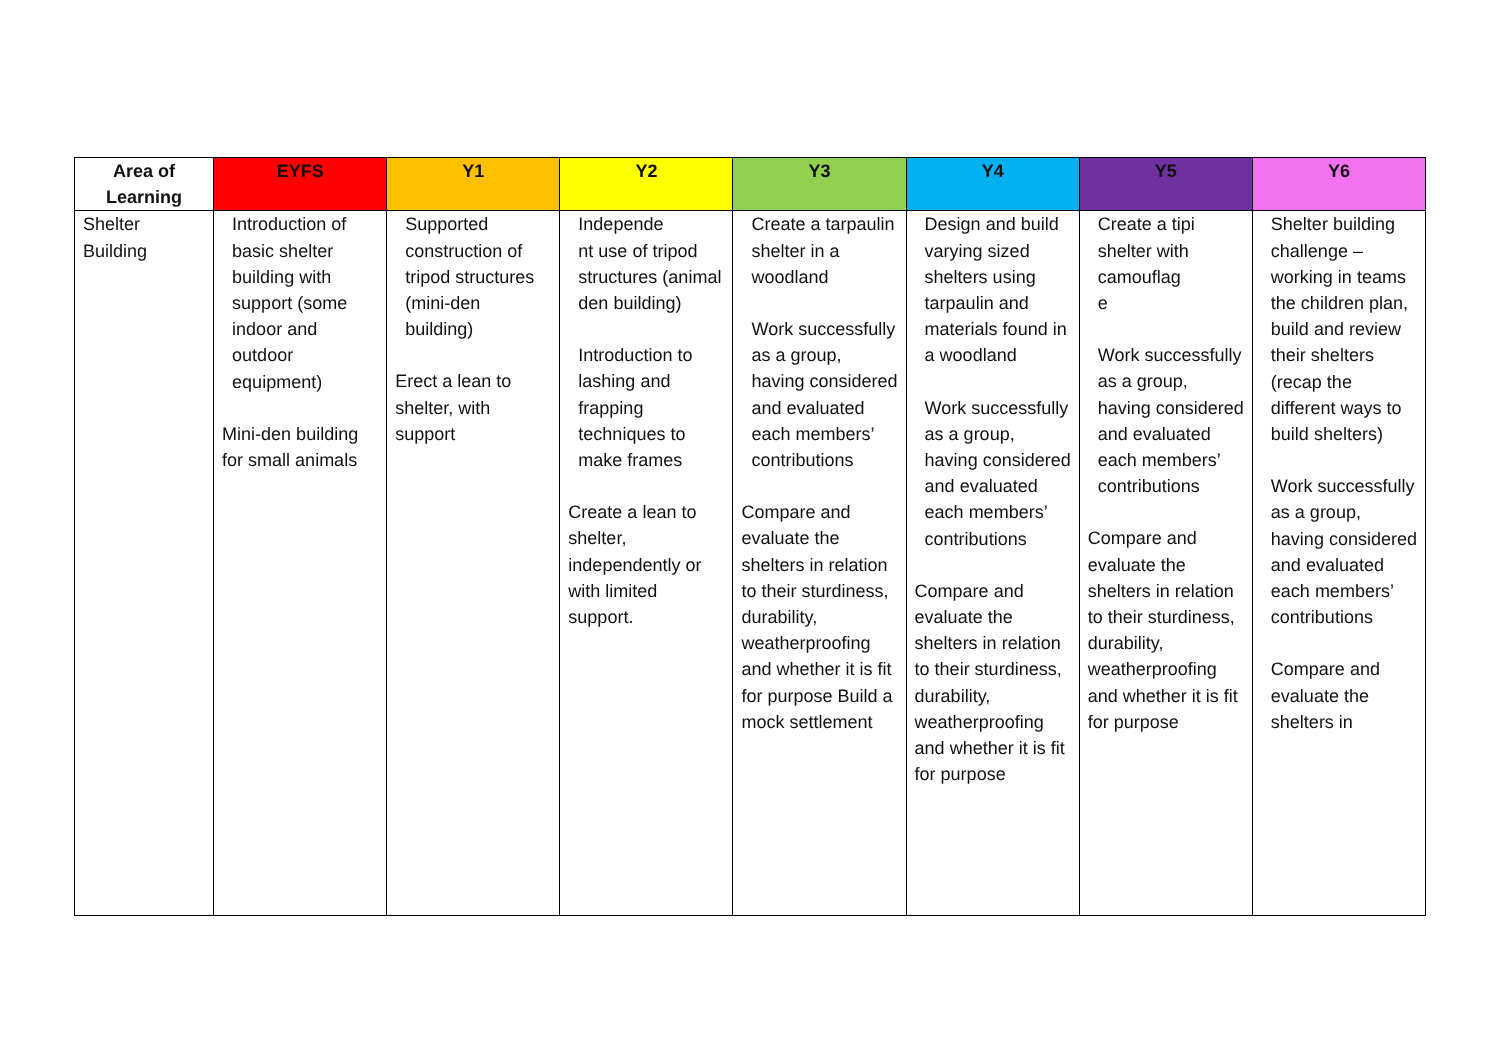| Area of Learning | EYFS | Y1 | Y2 | Y3 | Y4 | Y5 | Y6 |
| --- | --- | --- | --- | --- | --- | --- | --- |
| Shelter Building | Introduction of basic shelter building with support (some indoor and outdoor equipment) Mini-den building for small animals | Supported construction of tripod structures (mini-den building) Erect a lean to shelter, with support | Independe nt use of tripod structures (animal den building) Introduction to lashing and frapping techniques to make frames Create a lean to shelter, independently or with limited support. | Create a tarpaulin shelter in a woodland Work successfully as a group, having considered and evaluated each members’ contributions Compare and evaluate the shelters in relation to their sturdiness, durability, weatherproofing and whether it is fit for purpose Build a mock settlement | Design and build varying sized shelters using tarpaulin and materials found in a woodland Work successfully as a group, having considered and evaluated each members’ contributions Compare and evaluate the shelters in relation to their sturdiness, durability, weatherproofing and whether it is fit for purpose | Create a tipi shelter with camouflag e Work successfully as a group, having considered and evaluated each members’ contributions Compare and evaluate the shelters in relation to their sturdiness, durability, weatherproofing and whether it is fit for purpose | Shelter building challenge – working in teams the children plan, build and review their shelters (recap the different ways to build shelters) Work successfully as a group, having considered and evaluated each members’ contributions Compare and evaluate the shelters in |